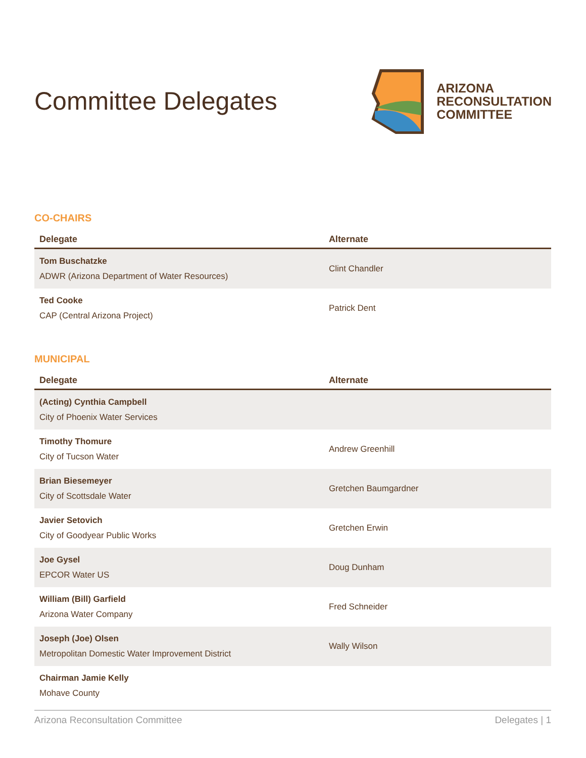Committee Delegates
ARIZONA
RECONSULTATION
COMMITTEE
CO-CHAIRS
| Delegate | Alternate |
| --- | --- |
| Tom Buschatzke ADWR (Arizona Department of Water Resources) | Clint Chandler |
| Ted Cooke CAP (Central Arizona Project) | Patrick Dent |
MUNICIPAL
| Delegate | Alternate |
| --- | --- |
| (Acting) Cynthia Campbell City of Phoenix Water Services | |
| Timothy Thomure City of Tucson Water | Andrew Greenhill |
| Brian Biesemeyer City of Scottsdale Water | Gretchen Baumgardner |
| Javier Setovich City of Goodyear Public Works | Gretchen Erwin |
| Joe Gysel EPCOR Water US | Doug Dunham |
| William (Bill) Garfield Arizona Water Company | Fred Schneider |
| Joseph (Joe) Olsen Metropolitan Domestic Water Improvement District | Wally Wilson |
| Chairman Jamie Kelly Mohave County | |
Arizona Reconsultation Committee Delegates | 1